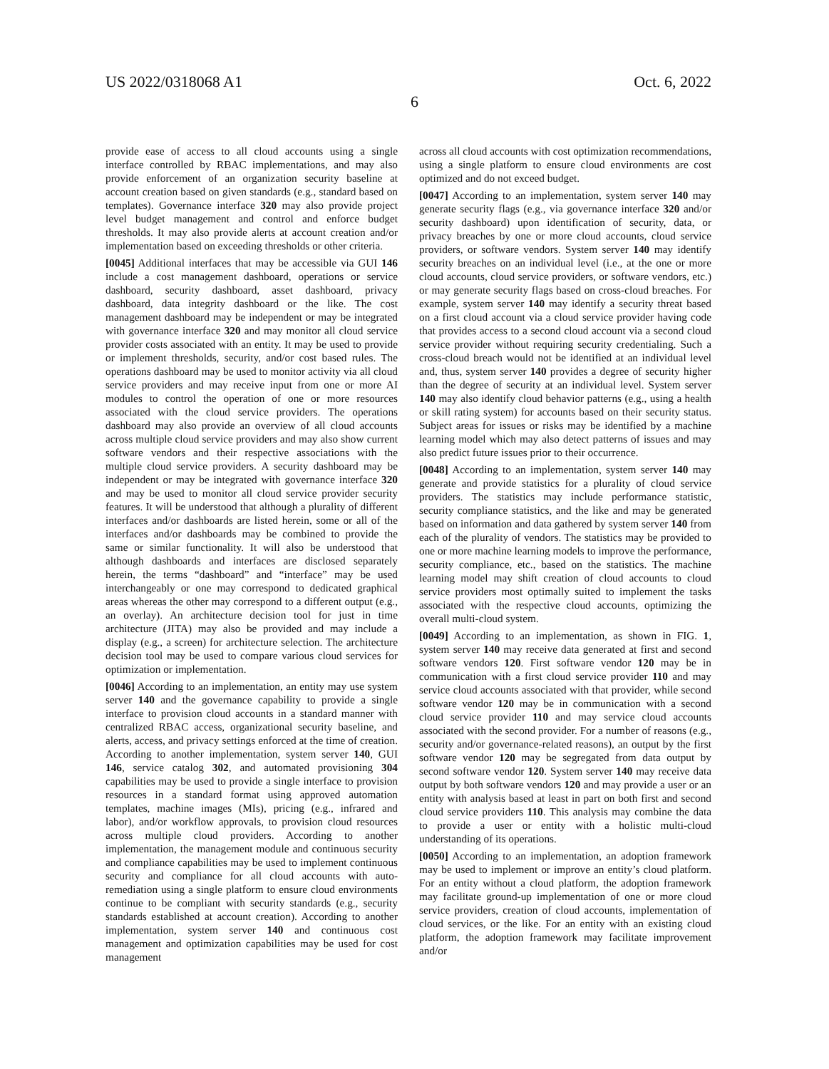US 2022/0318068 A1 Oct. 6, 2022
6
provide ease of access to all cloud accounts using a single interface controlled by RBAC implementations, and may also provide enforcement of an organization security baseline at account creation based on given standards (e.g., standard based on templates). Governance interface 320 may also provide project level budget management and control and enforce budget thresholds. It may also provide alerts at account creation and/or implementation based on exceeding thresholds or other criteria.
[0045] Additional interfaces that may be accessible via GUI 146 include a cost management dashboard, operations or service dashboard, security dashboard, asset dashboard, privacy dashboard, data integrity dashboard or the like. The cost management dashboard may be independent or may be integrated with governance interface 320 and may monitor all cloud service provider costs associated with an entity. It may be used to provide or implement thresholds, security, and/or cost based rules. The operations dashboard may be used to monitor activity via all cloud service providers and may receive input from one or more AI modules to control the operation of one or more resources associated with the cloud service providers. The operations dashboard may also provide an overview of all cloud accounts across multiple cloud service providers and may also show current software vendors and their respective associations with the multiple cloud service providers. A security dashboard may be independent or may be integrated with governance interface 320 and may be used to monitor all cloud service provider security features. It will be understood that although a plurality of different interfaces and/or dashboards are listed herein, some or all of the interfaces and/or dashboards may be combined to provide the same or similar functionality. It will also be understood that although dashboards and interfaces are disclosed separately herein, the terms “dashboard” and “interface” may be used interchangeably or one may correspond to dedicated graphical areas whereas the other may correspond to a different output (e.g., an overlay). An architecture decision tool for just in time architecture (JITA) may also be provided and may include a display (e.g., a screen) for architecture selection. The architecture decision tool may be used to compare various cloud services for optimization or implementation.
[0046] According to an implementation, an entity may use system server 140 and the governance capability to provide a single interface to provision cloud accounts in a standard manner with centralized RBAC access, organizational security baseline, and alerts, access, and privacy settings enforced at the time of creation. According to another implementation, system server 140, GUI 146, service catalog 302, and automated provisioning 304 capabilities may be used to provide a single interface to provision resources in a standard format using approved automation templates, machine images (MIs), pricing (e.g., infrared and labor), and/or workflow approvals, to provision cloud resources across multiple cloud providers. According to another implementation, the management module and continuous security and compliance capabilities may be used to implement continuous security and compliance for all cloud accounts with auto-remediation using a single platform to ensure cloud environments continue to be compliant with security standards (e.g., security standards established at account creation). According to another implementation, system server 140 and continuous cost management and optimization capabilities may be used for cost management
across all cloud accounts with cost optimization recommendations, using a single platform to ensure cloud environments are cost optimized and do not exceed budget.
[0047] According to an implementation, system server 140 may generate security flags (e.g., via governance interface 320 and/or security dashboard) upon identification of security, data, or privacy breaches by one or more cloud accounts, cloud service providers, or software vendors. System server 140 may identify security breaches on an individual level (i.e., at the one or more cloud accounts, cloud service providers, or software vendors, etc.) or may generate security flags based on cross-cloud breaches. For example, system server 140 may identify a security threat based on a first cloud account via a cloud service provider having code that provides access to a second cloud account via a second cloud service provider without requiring security credentialing. Such a cross-cloud breach would not be identified at an individual level and, thus, system server 140 provides a degree of security higher than the degree of security at an individual level. System server 140 may also identify cloud behavior patterns (e.g., using a health or skill rating system) for accounts based on their security status. Subject areas for issues or risks may be identified by a machine learning model which may also detect patterns of issues and may also predict future issues prior to their occurrence.
[0048] According to an implementation, system server 140 may generate and provide statistics for a plurality of cloud service providers. The statistics may include performance statistic, security compliance statistics, and the like and may be generated based on information and data gathered by system server 140 from each of the plurality of vendors. The statistics may be provided to one or more machine learning models to improve the performance, security compliance, etc., based on the statistics. The machine learning model may shift creation of cloud accounts to cloud service providers most optimally suited to implement the tasks associated with the respective cloud accounts, optimizing the overall multi-cloud system.
[0049] According to an implementation, as shown in FIG. 1, system server 140 may receive data generated at first and second software vendors 120. First software vendor 120 may be in communication with a first cloud service provider 110 and may service cloud accounts associated with that provider, while second software vendor 120 may be in communication with a second cloud service provider 110 and may service cloud accounts associated with the second provider. For a number of reasons (e.g., security and/or governance-related reasons), an output by the first software vendor 120 may be segregated from data output by second software vendor 120. System server 140 may receive data output by both software vendors 120 and may provide a user or an entity with analysis based at least in part on both first and second cloud service providers 110. This analysis may combine the data to provide a user or entity with a holistic multi-cloud understanding of its operations.
[0050] According to an implementation, an adoption framework may be used to implement or improve an entity’s cloud platform. For an entity without a cloud platform, the adoption framework may facilitate ground-up implementation of one or more cloud service providers, creation of cloud accounts, implementation of cloud services, or the like. For an entity with an existing cloud platform, the adoption framework may facilitate improvement and/or